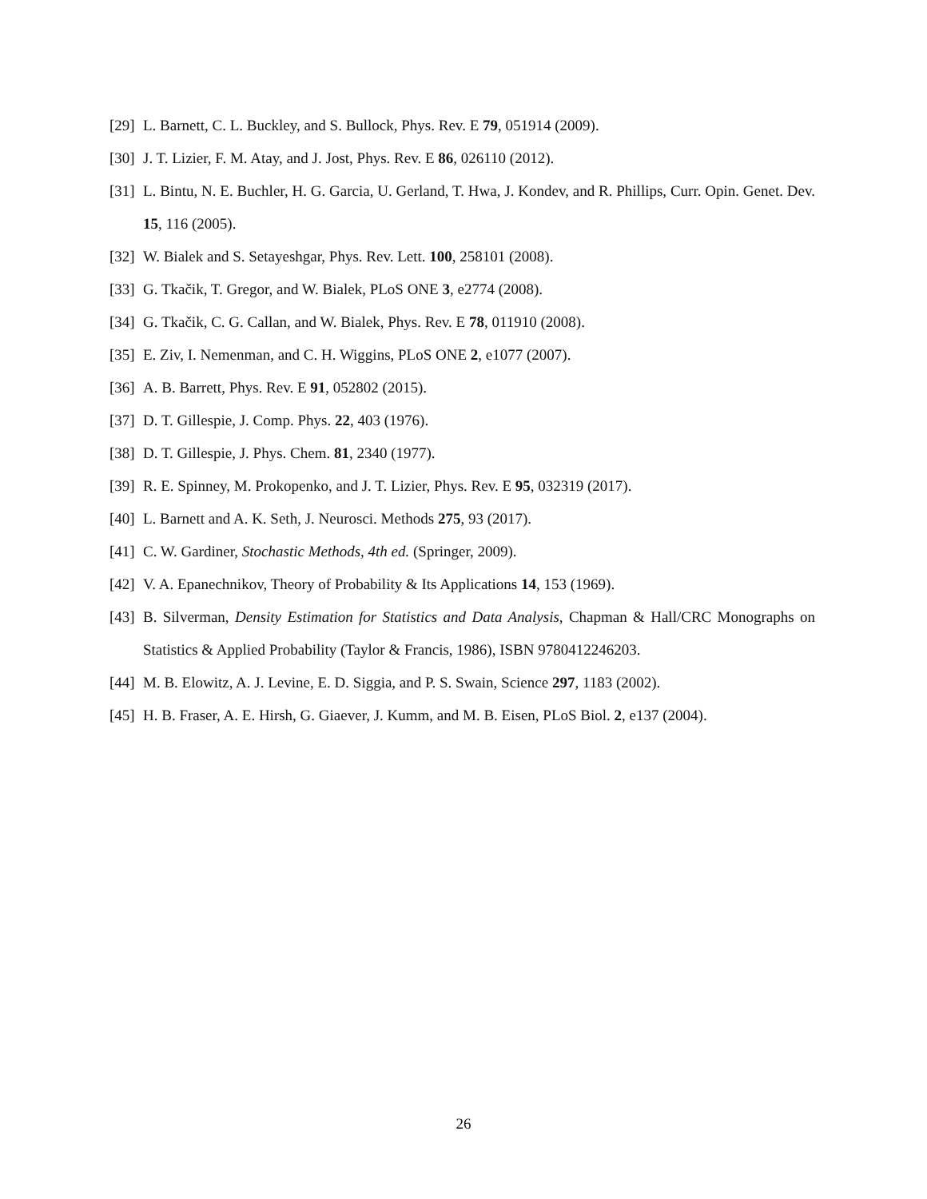[29] L. Barnett, C. L. Buckley, and S. Bullock, Phys. Rev. E 79, 051914 (2009).
[30] J. T. Lizier, F. M. Atay, and J. Jost, Phys. Rev. E 86, 026110 (2012).
[31] L. Bintu, N. E. Buchler, H. G. Garcia, U. Gerland, T. Hwa, J. Kondev, and R. Phillips, Curr. Opin. Genet. Dev. 15, 116 (2005).
[32] W. Bialek and S. Setayeshgar, Phys. Rev. Lett. 100, 258101 (2008).
[33] G. Tkačik, T. Gregor, and W. Bialek, PLoS ONE 3, e2774 (2008).
[34] G. Tkačik, C. G. Callan, and W. Bialek, Phys. Rev. E 78, 011910 (2008).
[35] E. Ziv, I. Nemenman, and C. H. Wiggins, PLoS ONE 2, e1077 (2007).
[36] A. B. Barrett, Phys. Rev. E 91, 052802 (2015).
[37] D. T. Gillespie, J. Comp. Phys. 22, 403 (1976).
[38] D. T. Gillespie, J. Phys. Chem. 81, 2340 (1977).
[39] R. E. Spinney, M. Prokopenko, and J. T. Lizier, Phys. Rev. E 95, 032319 (2017).
[40] L. Barnett and A. K. Seth, J. Neurosci. Methods 275, 93 (2017).
[41] C. W. Gardiner, Stochastic Methods, 4th ed. (Springer, 2009).
[42] V. A. Epanechnikov, Theory of Probability & Its Applications 14, 153 (1969).
[43] B. Silverman, Density Estimation for Statistics and Data Analysis, Chapman & Hall/CRC Monographs on Statistics & Applied Probability (Taylor & Francis, 1986), ISBN 9780412246203.
[44] M. B. Elowitz, A. J. Levine, E. D. Siggia, and P. S. Swain, Science 297, 1183 (2002).
[45] H. B. Fraser, A. E. Hirsh, G. Giaever, J. Kumm, and M. B. Eisen, PLoS Biol. 2, e137 (2004).
26